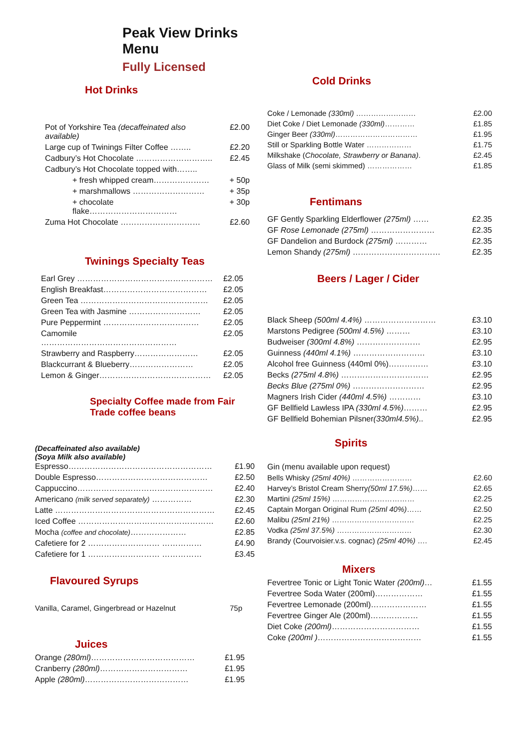Peak View Drinks Menu
Fully Licensed
Hot Drinks
| Pot of Yorkshire Tea (decaffeinated also available) | £2.00 |
| Large cup of Twinings Filter Coffee …….. | £2.20 |
| Cadbury’s Hot Chocolate ……………………….. | £2.45 |
| Cadbury’s Hot Chocolate topped with…….. | |
| + fresh whipped cream………………… | + 50p |
| + marshmallows ……………………… | + 35p |
| + chocolate flake…………………………… | + 30p |
| Zuma Hot Chocolate ………………………… | £2.60 |
Twinings Specialty Teas
| Earl Grey …………………………………………… | £2.05 |
| English Breakfast………………………………… | £2.05 |
| Green Tea ………………………………………… | £2.05 |
| Green Tea with Jasmine ……………………… | £2.05 |
| Pure Peppermint ……………………………… | £2.05 |
| Camomile …………………………………………… | £2.05 |
| Strawberry and Raspberry…………………… | £2.05 |
| Blackcurrant & Blueberry…………………… | £2.05 |
| Lemon & Ginger…………………………………… | £2.05 |
Specialty Coffee made from Fair Trade coffee beans
(Decaffeinated also available)
(Soya Milk also available)
| Espresso……………………………………………… | £1.90 |
| Double Espresso…………………………………… | £2.50 |
| Cappuccino…………………………………………… | £2.40 |
| Americano (milk served separately) …………… | £2.30 |
| Latte …………………………………………………… | £2.45 |
| Iced Coffee …………………………………………… | £2.60 |
| Mocha (coffee and chocolate) ………………… | £2.85 |
| Cafetiere for 2 ……………………… …………… | £4.90 |
| Cafetiere for 1 ……………………… …………… | £3.45 |
Flavoured Syrups
| Vanilla, Caramel, Gingerbread or Hazelnut | 75p |
Juices
| Orange (280ml) ………………………………… | £1.95 |
| Cranberry (280ml) …………………………… | £1.95 |
| Apple (280ml) ………………………………… | £1.95 |
Cold Drinks
| Coke / Lemonade (330ml) …………………… | £2.00 |
| Diet Coke / Diet Lemonade (330ml) ………… | £1.85 |
| Ginger Beer (330ml) …………………………… | £1.95 |
| Still or Sparkling Bottle Water ……………… | £1.75 |
| Milkshake ( Chocolate, Strawberry or Banana) . | £2.45 |
| Glass of Milk (semi skimmed) ……………… | £1.85 |
Fentimans
| GF Gently Sparkling Elderflower (275ml) …… | £2.35 |
| GF Rose Lemonade (275ml) …………………… | £2.35 |
| GF Dandelion and Burdock (275ml) ………… | £2.35 |
| Lemon Shandy (275ml) …………………………… | £2.35 |
Beers / Lager / Cider
| Black Sheep (500ml 4.4%) ……………………… | £3.10 |
| Marstons Pedigree (500ml 4.5%) ……… | £3.10 |
| Budweiser (300ml 4.8%) …………………… | £2.95 |
| Guinness (440ml 4.1%) ……………………… | £3.10 |
| Alcohol free Guinness (440ml 0%)…………… | £3.10 |
| Becks (275ml 4.8%) …………………………… | £2.95 |
| Becks Blue (275ml 0%) ……………………… | £2.95 |
| Magners Irish Cider (440ml 4.5%) ………… | £3.10 |
| GF Bellfield Lawless IPA (330ml 4.5%) ……… | £2.95 |
| GF Bellfield Bohemian Pilsner (330ml4.5%) .. | £2.95 |
Spirits
| Gin (menu available upon request) | |
| Bells Whisky (25ml 40%) …………………… | £2.60 |
| Harvey’s Bristol Cream Sherry (50ml 17.5%) …… | £2.65 |
| Martini (25ml 15%) …………………………… | £2.25 |
| Captain Morgan Original Rum (25ml 40%) …… | £2.50 |
| Malibu (25ml 21%) …………………………… | £2.25 |
| Vodka (25ml 37.5%) ………………………… | £2.30 |
| Brandy (Courvoisier.v.s. cognac) (25ml 40%) …. | £2.45 |
Mixers
| Fevertree Tonic or Light Tonic Water (200ml) … | £1.55 |
| Fevertree Soda Water (200ml)……………… | £1.55 |
| Fevertree Lemonade (200ml)………………… | £1.55 |
| Fevertree Ginger Ale (200ml)……………… | £1.55 |
| Diet Coke (200ml) …………………………… | £1.55 |
| Coke (200ml ) ………………………………… | £1.55 |